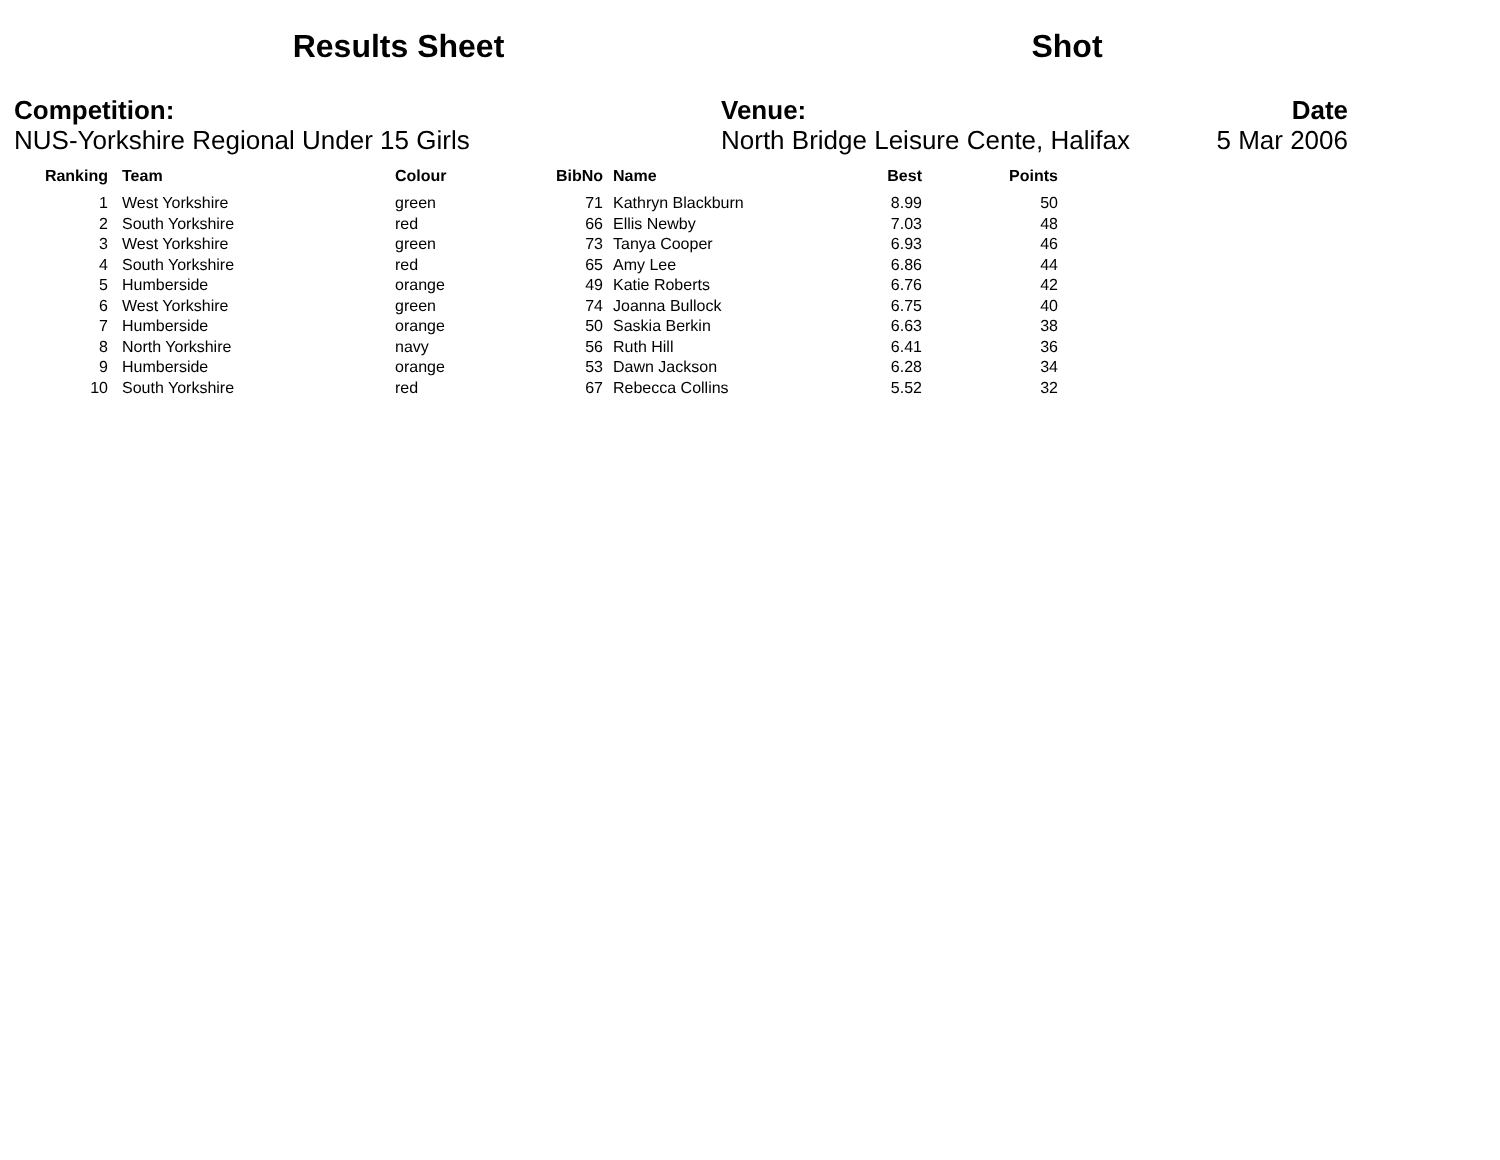Results Sheet Shot
Competition:
NUS-Yorkshire Regional Under 15 Girls
Venue:
North Bridge Leisure Cente, Halifax
Date
5 Mar 2006
| Ranking | | Team | Colour | BibNo | | Name | Best | Points |
| --- | --- | --- | --- | --- | --- | --- | --- | --- |
| 1 | | West Yorkshire | green | 71 | | Kathryn Blackburn | 8.99 | 50 |
| 2 | | South Yorkshire | red | 66 | | Ellis Newby | 7.03 | 48 |
| 3 | | West Yorkshire | green | 73 | | Tanya Cooper | 6.93 | 46 |
| 4 | | South Yorkshire | red | 65 | | Amy Lee | 6.86 | 44 |
| 5 | | Humberside | orange | 49 | | Katie Roberts | 6.76 | 42 |
| 6 | | West Yorkshire | green | 74 | | Joanna Bullock | 6.75 | 40 |
| 7 | | Humberside | orange | 50 | | Saskia Berkin | 6.63 | 38 |
| 8 | | North Yorkshire | navy | 56 | | Ruth Hill | 6.41 | 36 |
| 9 | | Humberside | orange | 53 | | Dawn Jackson | 6.28 | 34 |
| 10 | | South Yorkshire | red | 67 | | Rebecca Collins | 5.52 | 32 |